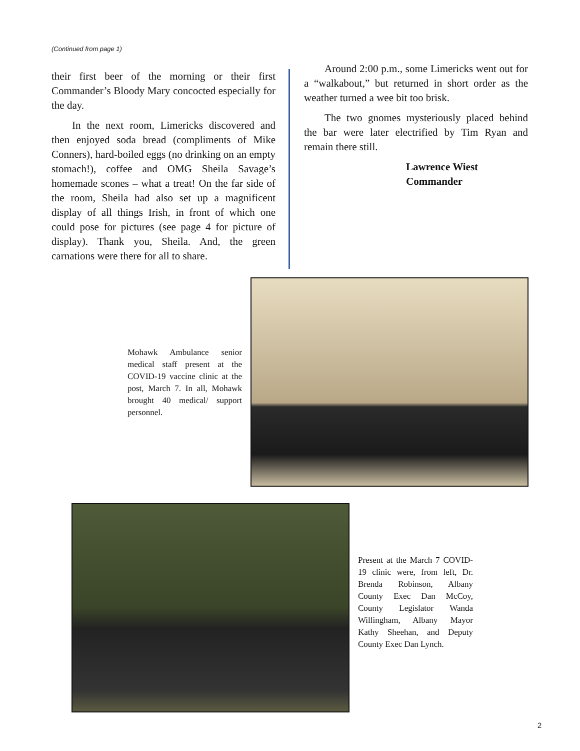(Continued from page 1)
their first beer of the morning or their first Commander’s Bloody Mary concocted especially for the day.
In the next room, Limericks discovered and then enjoyed soda bread (compliments of Mike Conners), hard-boiled eggs (no drinking on an empty stomach!), coffee and OMG Sheila Savage’s homemade scones – what a treat! On the far side of the room, Sheila had also set up a magnificent display of all things Irish, in front of which one could pose for pictures (see page 4 for picture of display). Thank you, Sheila. And, the green carnations were there for all to share.
Around 2:00 p.m., some Limericks went out for a “walkabout,” but returned in short order as the weather turned a wee bit too brisk.
The two gnomes mysteriously placed behind the bar were later electrified by Tim Ryan and remain there still.
Lawrence Wiest
Commander
Mohawk Ambulance senior medical staff present at the COVID-19 vaccine clinic at the post, March 7. In all, Mohawk brought 40 medical/ support personnel.
Present at the March 7 COVID-19 clinic were, from left, Dr. Brenda Robinson, Albany County Exec Dan McCoy, County Legislator Wanda Willingham, Albany Mayor Kathy Sheehan, and Deputy County Exec Dan Lynch.
2